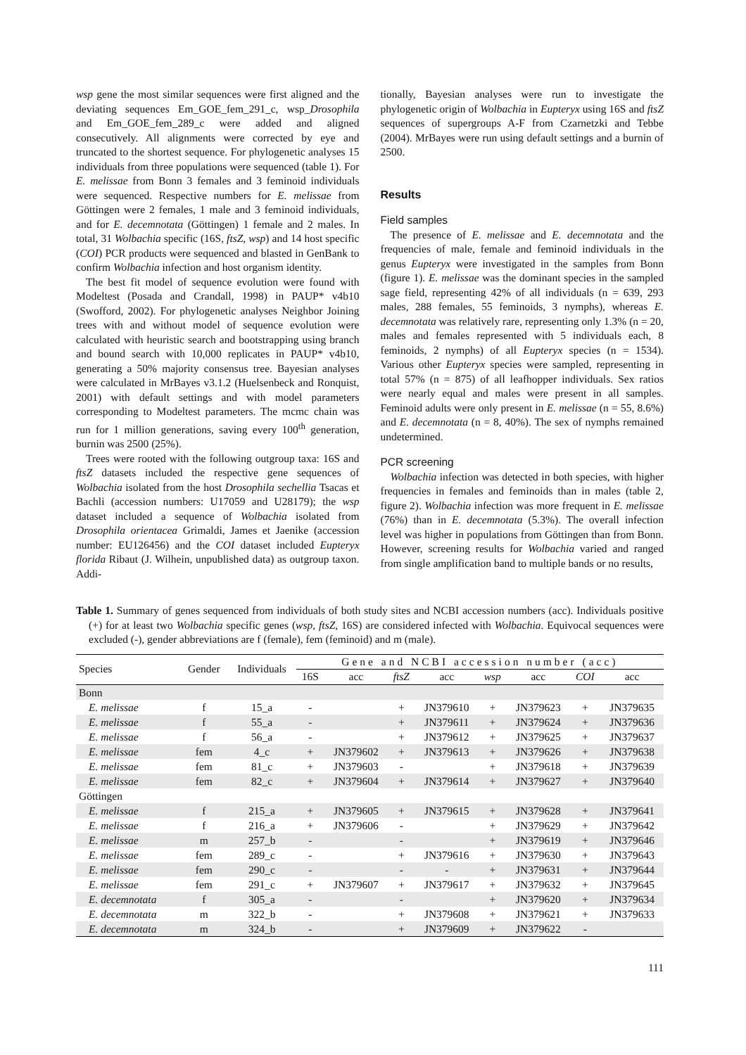wsp gene the most similar sequences were first aligned and the deviating sequences Em_GOE_fem_291_c, wsp_Drosophila and Em_GOE_fem_289_c were added and aligned consecutively. All alignments were corrected by eye and truncated to the shortest sequence. For phylogenetic analyses 15 individuals from three populations were sequenced (table 1). For E. melissae from Bonn 3 females and 3 feminoid individuals were sequenced. Respective numbers for E. melissae from Göttingen were 2 females, 1 male and 3 feminoid individuals, and for E. decemnotata (Göttingen) 1 female and 2 males. In total, 31 Wolbachia specific (16S, ftsZ, wsp) and 14 host specific (COI) PCR products were sequenced and blasted in GenBank to confirm Wolbachia infection and host organism identity.
The best fit model of sequence evolution were found with Modeltest (Posada and Crandall, 1998) in PAUP* v4b10 (Swofford, 2002). For phylogenetic analyses Neighbor Joining trees with and without model of sequence evolution were calculated with heuristic search and bootstrapping using branch and bound search with 10,000 replicates in PAUP* v4b10, generating a 50% majority consensus tree. Bayesian analyses were calculated in MrBayes v3.1.2 (Huelsenbeck and Ronquist, 2001) with default settings and with model parameters corresponding to Modeltest parameters. The mcmc chain was run for 1 million generations, saving every 100<sup>th</sup> generation, burnin was 2500 (25%).
Trees were rooted with the following outgroup taxa: 16S and ftsZ datasets included the respective gene sequences of Wolbachia isolated from the host Drosophila sechellia Tsacas et Bachli (accession numbers: U17059 and U28179); the wsp dataset included a sequence of Wolbachia isolated from Drosophila orientacea Grimaldi, James et Jaenike (accession number: EU126456) and the COI dataset included Eupteryx florida Ribaut (J. Wilhein, unpublished data) as outgroup taxon. Addi-
tionally, Bayesian analyses were run to investigate the phylogenetic origin of Wolbachia in Eupteryx using 16S and ftsZ sequences of supergroups A-F from Czarnetzki and Tebbe (2004). MrBayes were run using default settings and a burnin of 2500.
Results
Field samples
The presence of E. melissae and E. decemnotata and the frequencies of male, female and feminoid individuals in the genus Eupteryx were investigated in the samples from Bonn (figure 1). E. melissae was the dominant species in the sampled sage field, representing 42% of all individuals (n = 639, 293 males, 288 females, 55 feminoids, 3 nymphs), whereas E. decemnotata was relatively rare, representing only 1.3% (n = 20, males and females represented with 5 individuals each, 8 feminoids, 2 nymphs) of all Eupteryx species (n = 1534). Various other Eupteryx species were sampled, representing in total 57% (n = 875) of all leafhopper individuals. Sex ratios were nearly equal and males were present in all samples. Feminoid adults were only present in E. melissae (n = 55, 8.6%) and E. decemnotata (n = 8, 40%). The sex of nymphs remained undetermined.
PCR screening
Wolbachia infection was detected in both species, with higher frequencies in females and feminoids than in males (table 2, figure 2). Wolbachia infection was more frequent in E. melissae (76%) than in E. decemnotata (5.3%). The overall infection level was higher in populations from Göttingen than from Bonn. However, screening results for Wolbachia varied and ranged from single amplification band to multiple bands or no results,
Table 1. Summary of genes sequenced from individuals of both study sites and NCBI accession numbers (acc). Individuals positive (+) for at least two Wolbachia specific genes (wsp, ftsZ, 16S) are considered infected with Wolbachia. Equivocal sequences were excluded (-), gender abbreviations are f (female), fem (feminoid) and m (male).
| Species | Gender | Individuals | Gene and NCBI accession number (acc) | | | | | | | |
| --- | --- | --- | --- | --- | --- | --- | --- | --- | --- | --- |
| | | | 16S | acc | ftsZ | acc | wsp | acc | COI | acc |
| Bonn | | | | | | | | | | |
| E. melissae | f | 15_a | - | | + | JN379610 | + | JN379623 | + | JN379635 |
| E. melissae | f | 55_a | - | | + | JN379611 | + | JN379624 | + | JN379636 |
| E. melissae | f | 56_a | - | | + | JN379612 | + | JN379625 | + | JN379637 |
| E. melissae | fem | 4_c | + | JN379602 | + | JN379613 | + | JN379626 | + | JN379638 |
| E. melissae | fem | 81_c | + | JN379603 | - | | + | JN379618 | + | JN379639 |
| E. melissae | fem | 82_c | + | JN379604 | + | JN379614 | + | JN379627 | + | JN379640 |
| Göttingen | | | | | | | | | | |
| E. melissae | f | 215_a | + | JN379605 | + | JN379615 | + | JN379628 | + | JN379641 |
| E. melissae | f | 216_a | + | JN379606 | - | | + | JN379629 | + | JN379642 |
| E. melissae | m | 257_b | - | | - | | + | JN379619 | + | JN379646 |
| E. melissae | fem | 289_c | - | | + | JN379616 | + | JN379630 | + | JN379643 |
| E. melissae | fem | 290_c | - | | - | - | + | JN379631 | + | JN379644 |
| E. melissae | fem | 291_c | + | JN379607 | + | JN379617 | + | JN379632 | + | JN379645 |
| E. decemnotata | f | 305_a | - | | - | | + | JN379620 | + | JN379634 |
| E. decemnotata | m | 322_b | - | | + | JN379608 | + | JN379621 | + | JN379633 |
| E. decemnotata | m | 324_b | - | | + | JN379609 | + | JN379622 | - | |
111